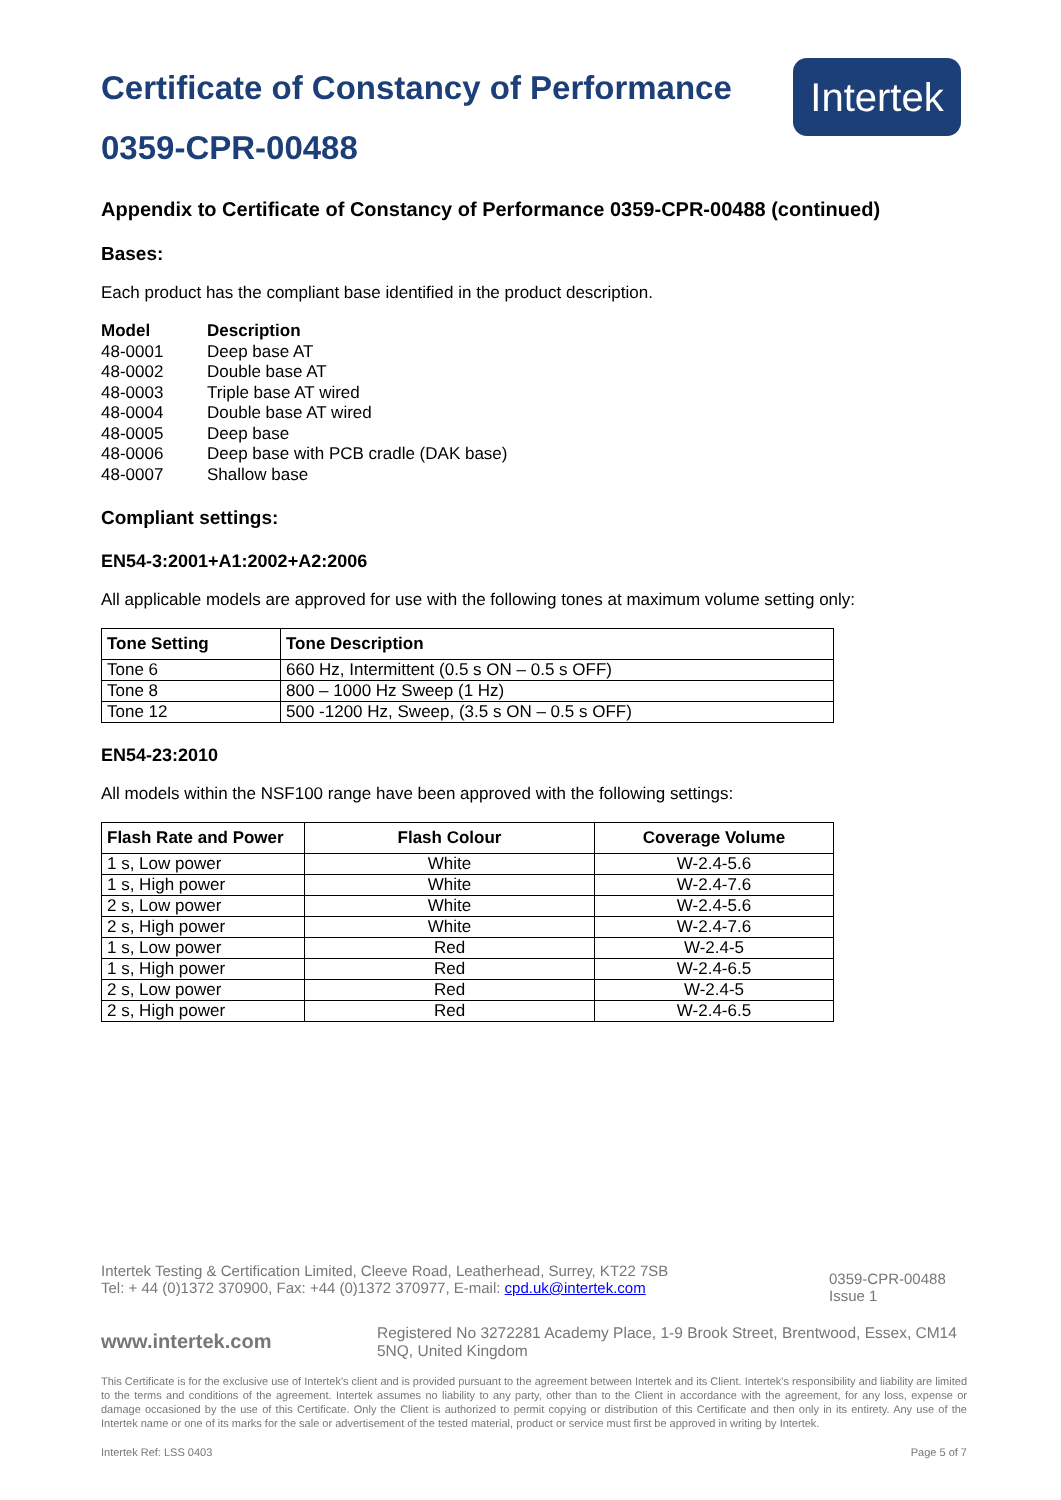Certificate of Constancy of Performance
0359-CPR-00488
Intertek
Appendix to Certificate of Constancy of Performance 0359-CPR-00488 (continued)
Bases:
Each product has the compliant base identified in the product description.
| Model | Description |
| 48-0001 | Deep base AT |
| 48-0002 | Double base AT |
| 48-0003 | Triple base AT wired |
| 48-0004 | Double base AT wired |
| 48-0005 | Deep base |
| 48-0006 | Deep base with PCB cradle (DAK base) |
| 48-0007 | Shallow base |
Compliant settings:
EN54-3:2001+A1:2002+A2:2006
All applicable models are approved for use with the following tones at maximum volume setting only:
| Tone Setting | Tone Description |
| --- | --- |
| Tone 6 | 660 Hz, Intermittent (0.5 s ON – 0.5 s OFF) |
| Tone 8 | 800 – 1000 Hz Sweep (1 Hz) |
| Tone 12 | 500 -1200 Hz, Sweep, (3.5 s ON – 0.5 s OFF) |
EN54-23:2010
All models within the NSF100 range have been approved with the following settings:
| Flash Rate and Power | Flash Colour | Coverage Volume |
| --- | --- | --- |
| 1 s, Low power | White | W-2.4-5.6 |
| 1 s, High power | White | W-2.4-7.6 |
| 2 s, Low power | White | W-2.4-5.6 |
| 2 s, High power | White | W-2.4-7.6 |
| 1 s, Low power | Red | W-2.4-5 |
| 1 s, High power | Red | W-2.4-6.5 |
| 2 s, Low power | Red | W-2.4-5 |
| 2 s, High power | Red | W-2.4-6.5 |
Intertek Testing & Certification Limited, Cleeve Road, Leatherhead, Surrey, KT22 7SB
Tel: + 44 (0)1372 370900, Fax: +44 (0)1372 370977, E-mail: cpd.uk@intertek.com
0359-CPR-00488
Issue 1
www.intertek.com
Registered No 3272281 Academy Place, 1-9 Brook Street, Brentwood, Essex, CM14 5NQ, United Kingdom
This Certificate is for the exclusive use of Intertek's client and is provided pursuant to the agreement between Intertek and its Client. Intertek's responsibility and liability are limited to the terms and conditions of the agreement. Intertek assumes no liability to any party, other than to the Client in accordance with the agreement, for any loss, expense or damage occasioned by the use of this Certificate. Only the Client is authorized to permit copying or distribution of this Certificate and then only in its entirety. Any use of the Intertek name or one of its marks for the sale or advertisement of the tested material, product or service must first be approved in writing by Intertek.
Intertek Ref: LSS 0403 Page 5 of 7